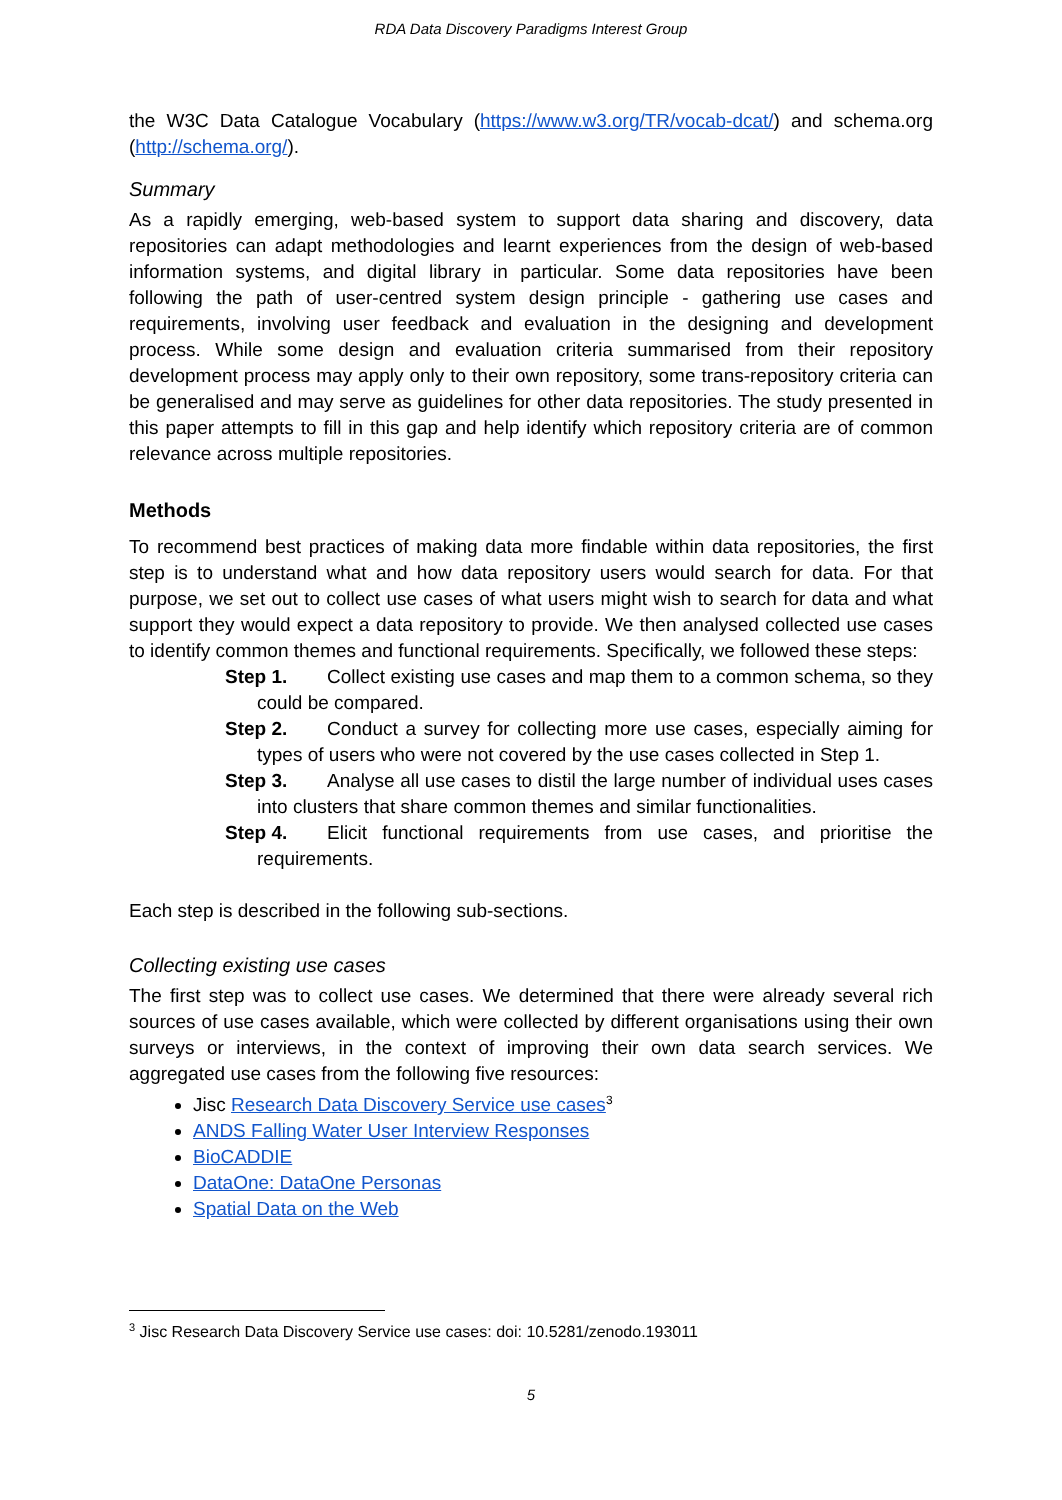RDA Data Discovery Paradigms Interest Group
the W3C Data Catalogue Vocabulary (https://www.w3.org/TR/vocab-dcat/) and schema.org (http://schema.org/).
Summary
As a rapidly emerging, web-based system to support data sharing and discovery, data repositories can adapt methodologies and learnt experiences from the design of web-based information systems, and digital library in particular. Some data repositories have been following the path of user-centred system design principle - gathering use cases and requirements, involving user feedback and evaluation in the designing and development process. While some design and evaluation criteria summarised from their repository development process may apply only to their own repository, some trans-repository criteria can be generalised and may serve as guidelines for other data repositories. The study presented in this paper attempts to fill in this gap and help identify which repository criteria are of common relevance across multiple repositories.
Methods
To recommend best practices of making data more findable within data repositories, the first step is to understand what and how data repository users would search for data. For that purpose, we set out to collect use cases of what users might wish to search for data and what support they would expect a data repository to provide. We then analysed collected use cases to identify common themes and functional requirements. Specifically, we followed these steps:
Step 1. Collect existing use cases and map them to a common schema, so they could be compared.
Step 2. Conduct a survey for collecting more use cases, especially aiming for types of users who were not covered by the use cases collected in Step 1.
Step 3. Analyse all use cases to distil the large number of individual uses cases into clusters that share common themes and similar functionalities.
Step 4. Elicit functional requirements from use cases, and prioritise the requirements.
Each step is described in the following sub-sections.
Collecting existing use cases
The first step was to collect use cases. We determined that there were already several rich sources of use cases available, which were collected by different organisations using their own surveys or interviews, in the context of improving their own data search services. We aggregated use cases from the following five resources:
Jisc Research Data Discovery Service use cases<sup>3</sup>
ANDS Falling Water User Interview Responses
BioCADDIE
DataOne: DataOne Personas
Spatial Data on the Web
<sup>3</sup> Jisc Research Data Discovery Service use cases: doi: 10.5281/zenodo.193011
5